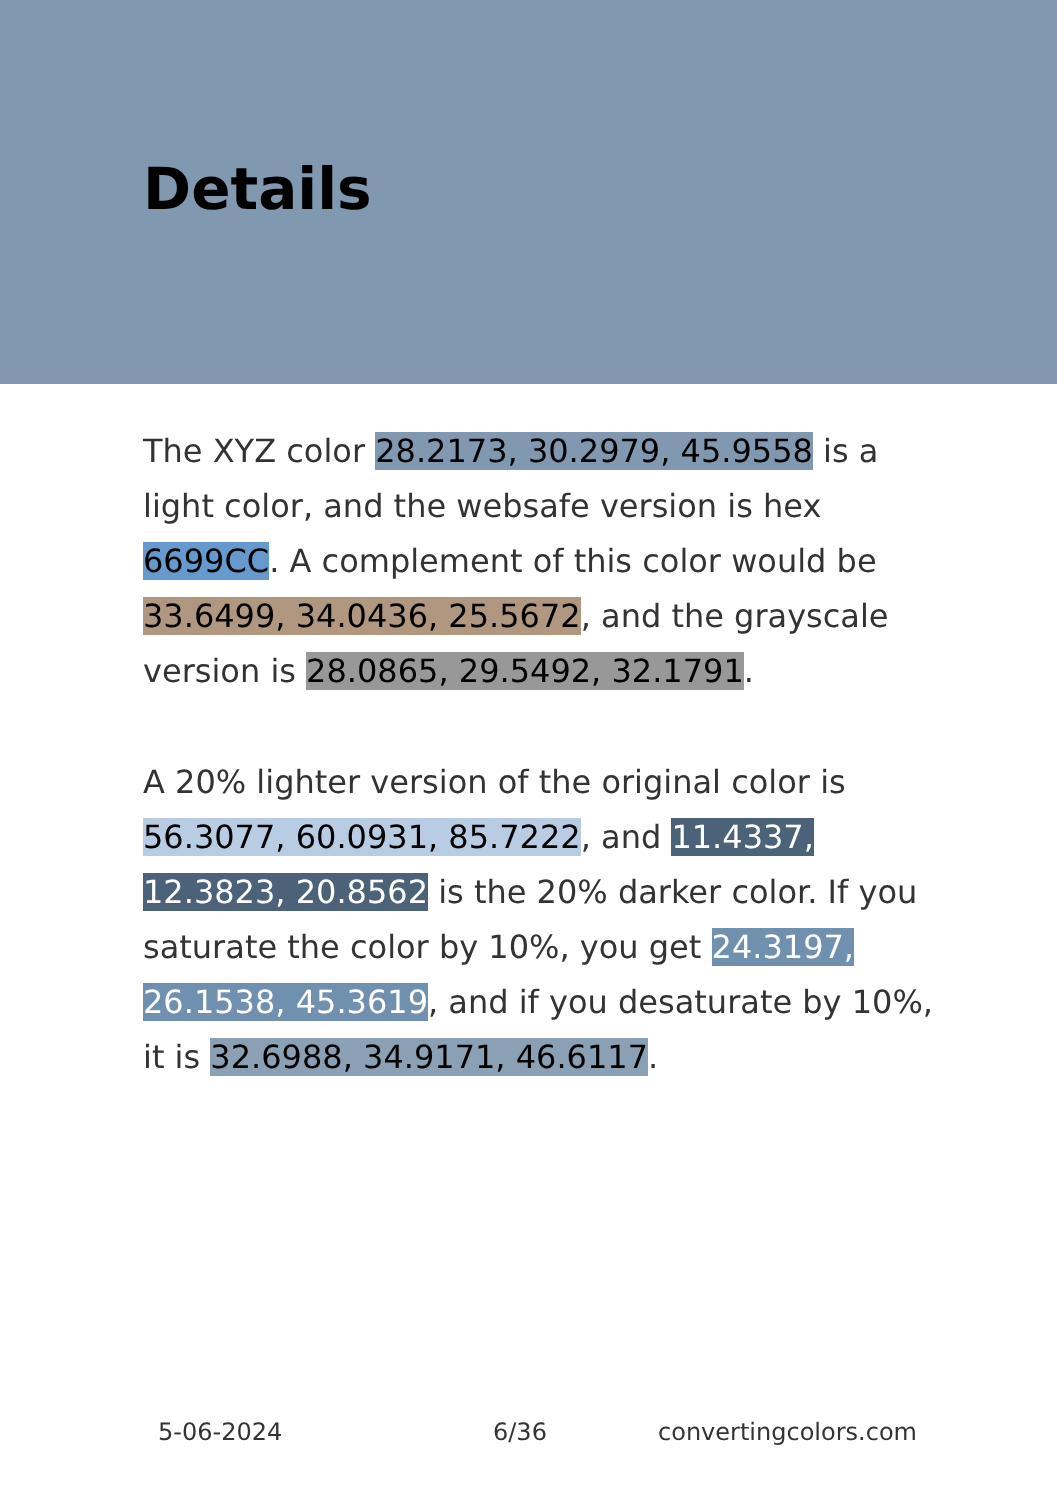Details
The XYZ color 28.2173, 30.2979, 45.9558 is a light color, and the websafe version is hex 6699CC. A complement of this color would be 33.6499, 34.0436, 25.5672, and the grayscale version is 28.0865, 29.5492, 32.1791.
A 20% lighter version of the original color is 56.3077, 60.0931, 85.7222, and 11.4337, 12.3823, 20.8562 is the 20% darker color. If you saturate the color by 10%, you get 24.3197, 26.1538, 45.3619, and if you desaturate by 10%, it is 32.6988, 34.9171, 46.6117.
5-06-2024 6/36 convertingcolors.com